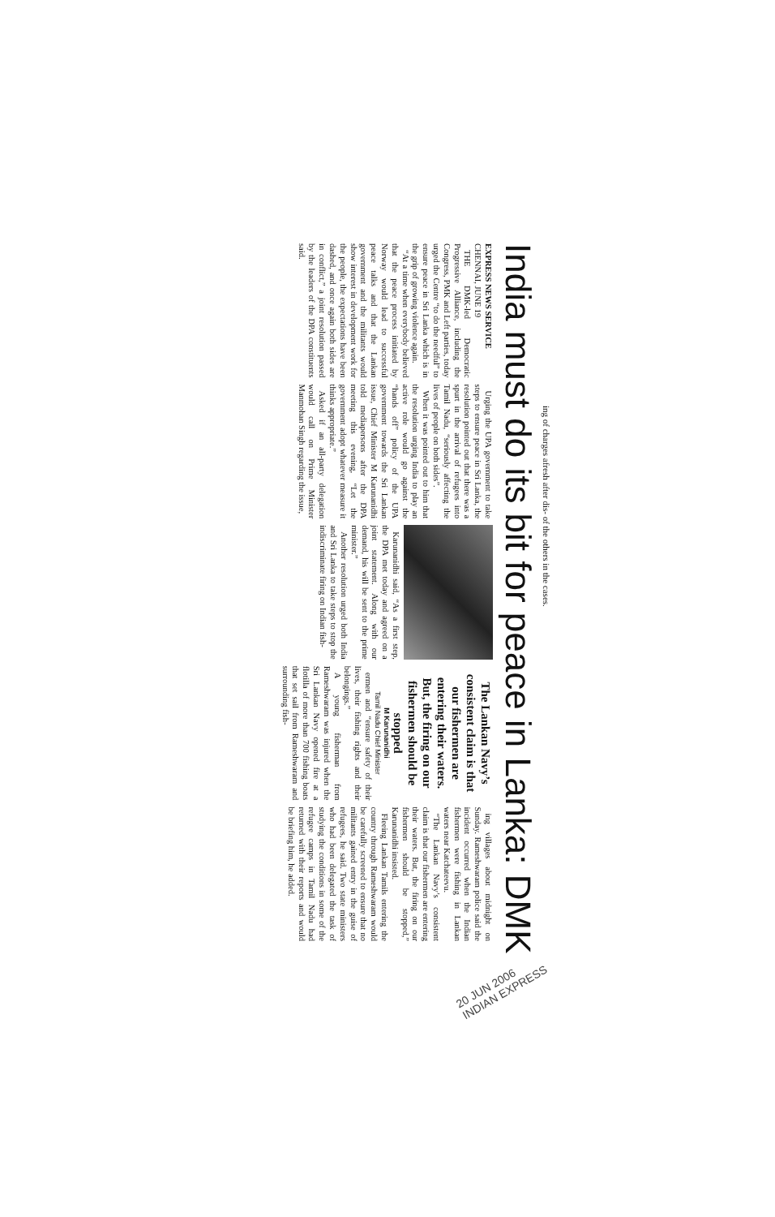ing of charges afresh after dis- of the others in the cases.
India must do its bit for peace in Lanka: DMK
EXPRESS NEWS SERVICE
CHENNAI, JUNE 19
THE DMK-led Democratic Progressive Alliance, including the Congress, PMK and Left parties, today urged the Centre “to do the needful” to ensure peace in Sri Lanka which is in the grip of growing violence again.
“At a time when everybody believed that the peace process initiated by Norway would lead to successful peace talks and that the Lankan government and the militants would show interest in development work for the people, the expectations have been dashed, and once again both sides are in conflict,” a joint resolution passed by the leaders of the DPA constituents said.
Urging the UPA government to take steps to ensure peace in Sri Lanka, the resolution pointed out that there was a spurt in the arrival of refugees into Tamil Nadu, “seriously affecting the lives of people on both sides”.
When it was pointed out to him that the resolution urging India to play an active role would go against the “hands off” policy of the UPA government towards the Sri Lankan issue, Chief Minister M Karunanidhi told mediapersons after the DPA meeting this evening, “Let the government adopt whatever measure it thinks appropriate.”
Asked if an all-party delegation would call on Prime Minister Manmohan Singh regarding the issue,
Karunanidhi said, “As a first step, the DPA met today and agreed on a joint statement. Along with our demand, his will be sent to the prime minister.”
Another resolution urged both India and Sri Lanka to take steps to stop the indiscriminate firing on Indian fish-
The Lankan Navy’s consistent claim is that our fishermen are entering their waters. But, the firing on our fishermen should be stopped
M Karunanidhi
Tamil Nadu Chief Minister
ermen and “ensure safety of their lives, their fishing rights and their belongings.”
A young fisherman from Rameshwaram was injured when the Sri Lankan Navy opened fire at a flotilla of more than 700 fishing boats that set sail from Rameshwaram and surrounding fish-
ing villages about midnight on Sunday. Rameshwaram police said the incident occurred when the Indian fishermen were fishing in Lankan waters near Katchateevu.
“The Lankan Navy’s consistent claim is that our fishermen are entering their waters. But, the firing on our fishermen should be stopped,” Karunanidhi insisted.
Fleeing Lankan Tamils entering the country through Rameshwaram would be carefully screened to ensure that no militants gained entry in the guise of refugees, he said. Two state ministers who had been delegated the task of studying the conditions in some of the refugee camps in Tamil Nadu had returned with their reports and would be briefing him, he added.
20 JUN 2006
INDIAN EXPRESS